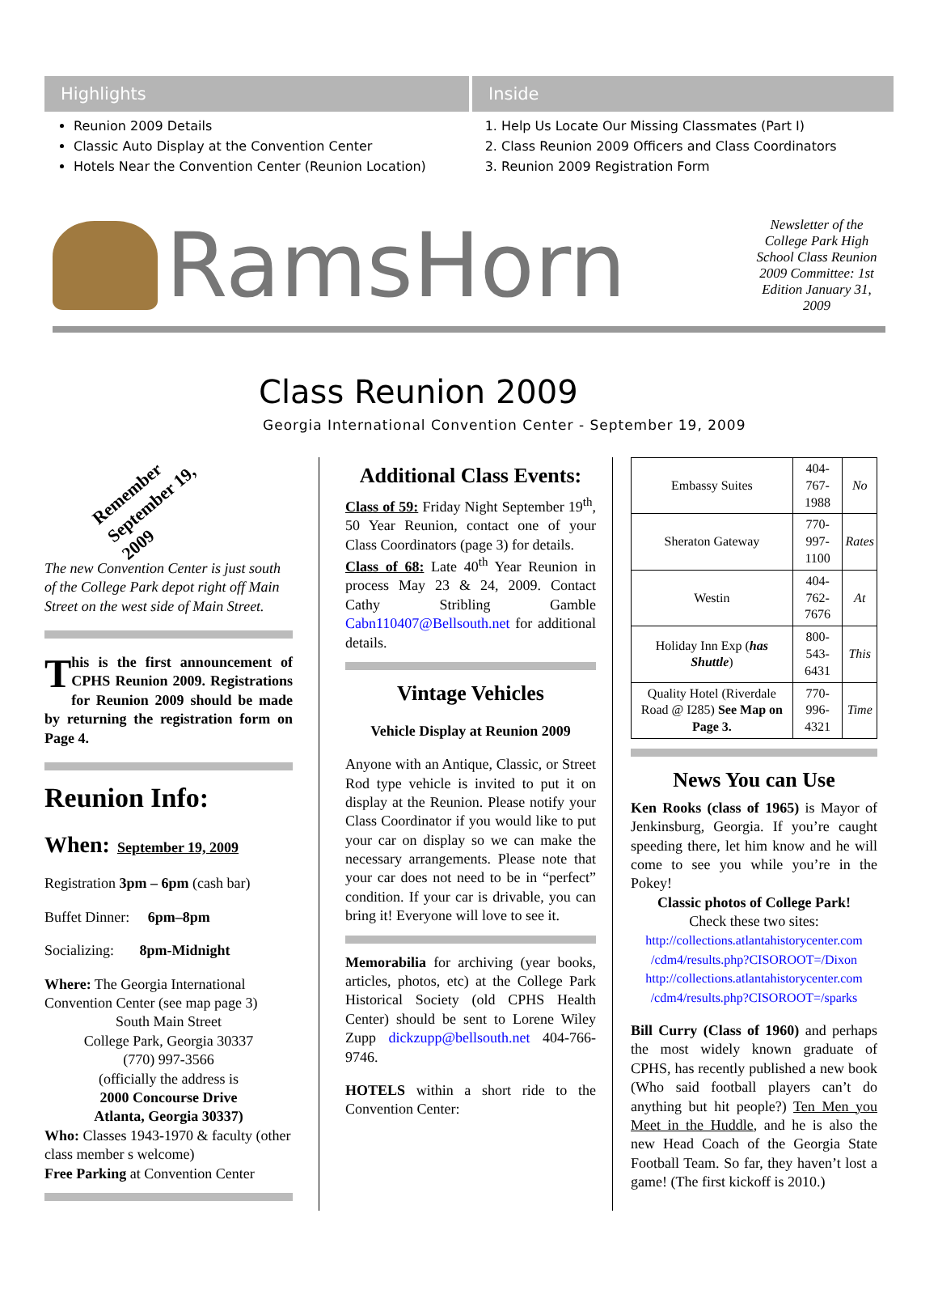Highlights
Reunion 2009 Details
Classic Auto Display at the Convention Center
Hotels Near the Convention Center (Reunion Location)
Inside
1. Help Us Locate Our Missing Classmates (Part I)
2. Class Reunion 2009 Officers and Class Coordinators
3. Reunion 2009 Registration Form
RamsHorn
Newsletter of the College Park High School Class Reunion 2009 Committee: 1st Edition January 31, 2009
Class Reunion 2009
Georgia International Convention Center - September 19, 2009
Remember September 19, 2009
The new Convention Center is just south of the College Park depot right off Main Street on the west side of Main Street.
This is the first announcement of CPHS Reunion 2009. Registrations for Reunion 2009 should be made by returning the registration form on Page 4.
Reunion Info:
When: September 19, 2009
Registration 3pm – 6pm (cash bar)
Buffet Dinner: 6pm–8pm
Socializing: 8pm-Midnight
Where: The Georgia International Convention Center (see map page 3)
South Main Street
College Park, Georgia 30337
(770) 997-3566
(officially the address is
2000 Concourse Drive
Atlanta, Georgia 30337)
Who: Classes 1943-1970 & faculty (other class member s welcome)
Free Parking at Convention Center
Additional Class Events:
Class of 59: Friday Night September 19<sup>th</sup>, 50 Year Reunion, contact one of your Class Coordinators (page 3) for details.
Class of 68: Late 40<sup>th</sup> Year Reunion in process May 23 & 24, 2009. Contact Cathy Stribling Gamble Cabn110407@Bellsouth.net for additional details.
Vintage Vehicles
Vehicle Display at Reunion 2009
Anyone with an Antique, Classic, or Street Rod type vehicle is invited to put it on display at the Reunion. Please notify your Class Coordinator if you would like to put your car on display so we can make the necessary arrangements. Please note that your car does not need to be in “perfect” condition. If your car is drivable, you can bring it! Everyone will love to see it.
Memorabilia for archiving (year books, articles, photos, etc) at the College Park Historical Society (old CPHS Health Center) should be sent to Lorene Wiley Zupp dickzupp@bellsouth.net 404-766-9746.
HOTELS within a short ride to the Convention Center:
| Embassy Suites | 404-767-1988 | No |
| Sheraton Gateway | 770-997-1100 | Rates |
| Westin | 404-762-7676 | At |
| Holiday Inn Exp ( has Shuttle ) | 800-543-6431 | This |
| Quality Hotel (Riverdale Road @ I285) See Map on Page 3. | 770-996-4321 | Time |
News You can Use
Ken Rooks (class of 1965) is Mayor of Jenkinsburg, Georgia. If you’re caught speeding there, let him know and he will come to see you while you’re in the Pokey!
Classic photos of College Park!
Check these two sites:
http://collections.atlantahistorycenter.com /cdm4/results.php?CISOROOT=/Dixon
http://collections.atlantahistorycenter.com /cdm4/results.php?CISOROOT=/sparks
Bill Curry (Class of 1960) and perhaps the most widely known graduate of CPHS, has recently published a new book (Who said football players can’t do anything but hit people?) Ten Men you Meet in the Huddle, and he is also the new Head Coach of the Georgia State Football Team. So far, they haven’t lost a game! (The first kickoff is 2010.)